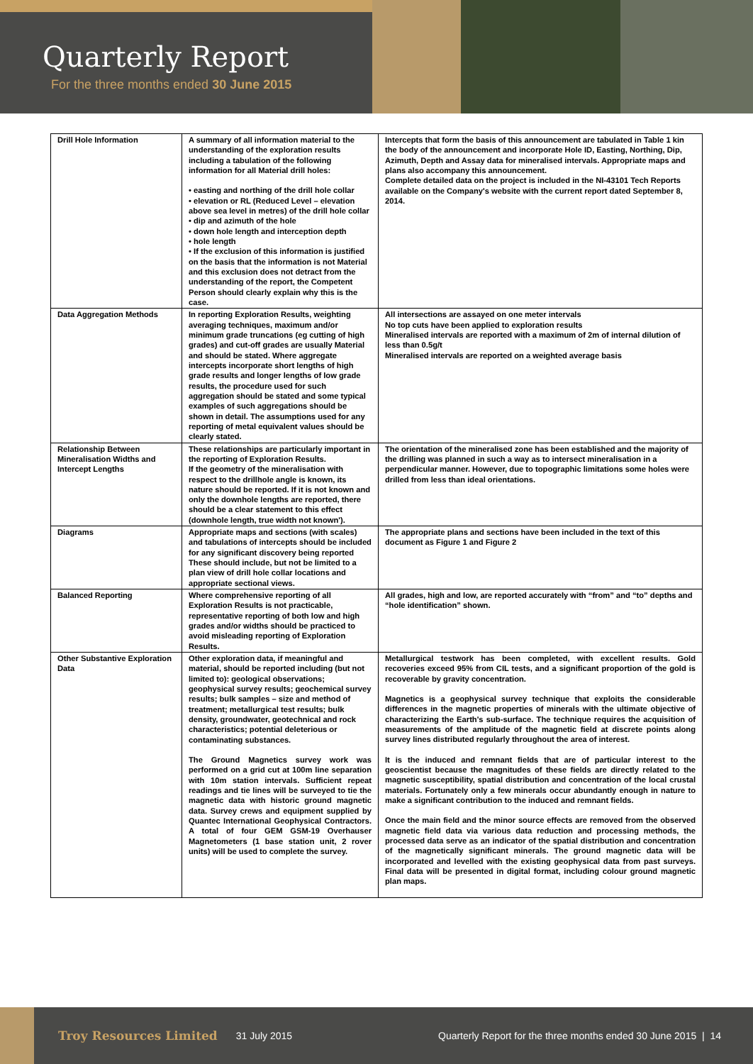Quarterly Report
For the three months ended 30 June 2015
| Drill Hole Information | A summary of all information material to the understanding of the exploration results including a tabulation of the following information for all Material drill holes: • easting and northing of the drill hole collar • elevation or RL (Reduced Level – elevation above sea level in metres) of the drill hole collar • dip and azimuth of the hole • down hole length and interception depth • hole length • If the exclusion of this information is justified on the basis that the information is not Material and this exclusion does not detract from the understanding of the report, the Competent Person should clearly explain why this is the case. | Intercepts that form the basis of this announcement are tabulated in Table 1 kin the body of the announcement and incorporate Hole ID, Easting, Northing, Dip, Azimuth, Depth and Assay data for mineralised intervals. Appropriate maps and plans also accompany this announcement. Complete detailed data on the project is included in the NI-43101 Tech Reports available on the Company's website with the current report dated September 8, 2014. |
| Data Aggregation Methods | In reporting Exploration Results, weighting averaging techniques, maximum and/or minimum grade truncations (eg cutting of high grades) and cut-off grades are usually Material and should be stated. Where aggregate intercepts incorporate short lengths of high grade results and longer lengths of low grade results, the procedure used for such aggregation should be stated and some typical examples of such aggregations should be shown in detail. The assumptions used for any reporting of metal equivalent values should be clearly stated. | All intersections are assayed on one meter intervals No top cuts have been applied to exploration results Mineralised intervals are reported with a maximum of 2m of internal dilution of less than 0.5g/t Mineralised intervals are reported on a weighted average basis |
| Relationship Between Mineralisation Widths and Intercept Lengths | These relationships are particularly important in the reporting of Exploration Results. If the geometry of the mineralisation with respect to the drillhole angle is known, its nature should be reported. If it is not known and only the downhole lengths are reported, there should be a clear statement to this effect (downhole length, true width not known'). | The orientation of the mineralised zone has been established and the majority of the drilling was planned in such a way as to intersect mineralisation in a perpendicular manner. However, due to topographic limitations some holes were drilled from less than ideal orientations. |
| Diagrams | Appropriate maps and sections (with scales) and tabulations of intercepts should be included for any significant discovery being reported These should include, but not be limited to a plan view of drill hole collar locations and appropriate sectional views. | The appropriate plans and sections have been included in the text of this document as Figure 1 and Figure 2 |
| Balanced Reporting | Where comprehensive reporting of all Exploration Results is not practicable, representative reporting of both low and high grades and/or widths should be practiced to avoid misleading reporting of Exploration Results. | All grades, high and low, are reported accurately with “from” and “to” depths and “hole identification” shown. |
| Other Substantive Exploration Data | Other exploration data, if meaningful and material, should be reported including (but not limited to): geological observations; geophysical survey results; geochemical survey results; bulk samples – size and method of treatment; metallurgical test results; bulk density, groundwater, geotechnical and rock characteristics; potential deleterious or contaminating substances. The Ground Magnetics survey work was performed on a grid cut at 100m line separation with 10m station intervals. Sufficient repeat readings and tie lines will be surveyed to tie the magnetic data with historic ground magnetic data. Survey crews and equipment supplied by Quantec International Geophysical Contractors. A total of four GEM GSM-19 Overhauser Magnetometers (1 base station unit, 2 rover units) will be used to complete the survey. | Metallurgical testwork has been completed, with excellent results. Gold recoveries exceed 95% from CIL tests, and a significant proportion of the gold is recoverable by gravity concentration. Magnetics is a geophysical survey technique that exploits the considerable differences in the magnetic properties of minerals with the ultimate objective of characterizing the Earth's sub-surface. The technique requires the acquisition of measurements of the amplitude of the magnetic field at discrete points along survey lines distributed regularly throughout the area of interest. It is the induced and remnant fields that are of particular interest to the geoscientist because the magnitudes of these fields are directly related to the magnetic susceptibility, spatial distribution and concentration of the local crustal materials. Fortunately only a few minerals occur abundantly enough in nature to make a significant contribution to the induced and remnant fields. Once the main field and the minor source effects are removed from the observed magnetic field data via various data reduction and processing methods, the processed data serve as an indicator of the spatial distribution and concentration of the magnetically significant minerals. The ground magnetic data will be incorporated and levelled with the existing geophysical data from past surveys. Final data will be presented in digital format, including colour ground magnetic plan maps. |
Troy Resources Limited 31 July 2015 Quarterly Report for the three months ended 30 June 2015 | 14